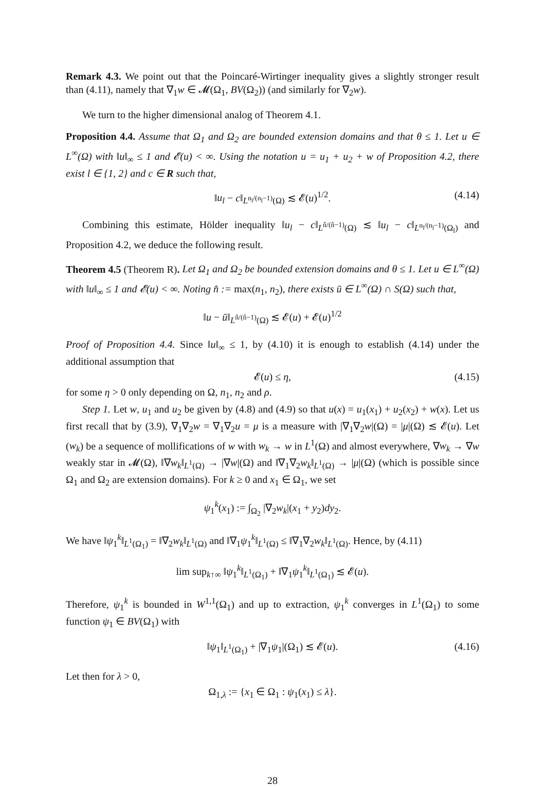Remark 4.3. We point out that the Poincaré-Wirtinger inequality gives a slightly stronger result than (4.11), namely that ∇<sub>1</sub>w ∈ 𝓜(Ω<sub>1</sub>, BV(Ω<sub>2</sub>)) (and similarly for ∇<sub>2</sub>w).
We turn to the higher dimensional analog of Theorem 4.1.
Proposition 4.4. Assume that Ω<sub>1</sub> and Ω<sub>2</sub> are bounded extension domains and that θ ≤ 1. Let u ∈ L<sup>∞</sup>(Ω) with ‖u‖<sub>∞</sub> ≤ 1 and 𝓔(u) < ∞. Using the notation u = u<sub>1</sub> + u<sub>2</sub> + w of Proposition 4.2, there exist l ∈ {1, 2} and c ∈ R such that,
‖u<sub>l</sub> − c‖<sub>L<sup>n<sub>l</sub>/(n<sub>l</sub>−1)</sup>(Ω)</sub> ≲ 𝓔(u)<sup>1/2</sup>. (4.14)
Combining this estimate, Hölder inequality ‖u<sub>l</sub> − c‖<sub>L<sup>n̂/(n̂−1)</sup>(Ω)</sub> ≲ ‖u<sub>l</sub> − c‖<sub>L<sup>n<sub>l</sub>/(n<sub>l</sub>−1)</sup>(Ω<sub>l</sub>)</sub> and Proposition 4.2, we deduce the following result.
Theorem 4.5 (Theorem R). Let Ω<sub>1</sub> and Ω<sub>2</sub> be bounded extension domains and θ ≤ 1. Let u ∈ L<sup>∞</sup>(Ω) with ‖u‖<sub>∞</sub> ≤ 1 and 𝓔(u) < ∞. Noting n̂ := max(n<sub>1</sub>, n<sub>2</sub>), there exists ū ∈ L<sup>∞</sup>(Ω) ∩ S(Ω) such that,
‖u − ū‖<sub>L<sup>n̂/(n̂−1)</sup>(Ω)</sub> ≲ 𝓔(u) + 𝓔(u)<sup>1/2</sup>
Proof of Proposition 4.4. Since ‖u‖<sub>∞</sub> ≤ 1, by (4.10) it is enough to establish (4.14) under the additional assumption that
𝓔(u) ≤ η, (4.15)
for some η > 0 only depending on Ω, n<sub>1</sub>, n<sub>2</sub> and ρ.
Step 1. Let w, u<sub>1</sub> and u<sub>2</sub> be given by (4.8) and (4.9) so that u(x) = u<sub>1</sub>(x<sub>1</sub>) + u<sub>2</sub>(x<sub>2</sub>) + w(x). Let us first recall that by (3.9), ∇<sub>1</sub>∇<sub>2</sub>w = ∇<sub>1</sub>∇<sub>2</sub>u = μ is a measure with |∇<sub>1</sub>∇<sub>2</sub>w|(Ω) = |μ|(Ω) ≲ 𝓔(u). Let (w<sub>k</sub>) be a sequence of mollifications of w with w<sub>k</sub> → w in L<sup>1</sup>(Ω) and almost everywhere, ∇w<sub>k</sub> → ∇w weakly star in 𝓜(Ω), ‖∇w<sub>k</sub>‖<sub>L<sup>1</sup>(Ω)</sub> → |∇w|(Ω) and ‖∇<sub>1</sub>∇<sub>2</sub>w<sub>k</sub>‖<sub>L<sup>1</sup>(Ω)</sub> → |μ|(Ω) (which is possible since Ω<sub>1</sub> and Ω<sub>2</sub> are extension domains). For k ≥ 0 and x<sub>1</sub> ∈ Ω<sub>1</sub>, we set
ψ<sub>1</sub><sup>k</sup>(x<sub>1</sub>) := ∫<sub>Ω<sub>2</sub></sub> |∇<sub>2</sub>w<sub>k</sub>|(x<sub>1</sub> + y<sub>2</sub>)dy<sub>2</sub>.
We have ‖ψ<sub>1</sub><sup>k</sup>‖<sub>L<sup>1</sup>(Ω<sub>1</sub>)</sub> = ‖∇<sub>2</sub>w<sub>k</sub>‖<sub>L<sup>1</sup>(Ω)</sub> and ‖∇<sub>1</sub>ψ<sub>1</sub><sup>k</sup>‖<sub>L<sup>1</sup>(Ω)</sub> ≤ ‖∇<sub>1</sub>∇<sub>2</sub>w<sub>k</sub>‖<sub>L<sup>1</sup>(Ω)</sub>. Hence, by (4.11)
lim sup<sub>k↑∞</sub> ‖ψ<sub>1</sub><sup>k</sup>‖<sub>L<sup>1</sup>(Ω<sub>1</sub>)</sub> + ‖∇<sub>1</sub>ψ<sub>1</sub><sup>k</sup>‖<sub>L<sup>1</sup>(Ω<sub>1</sub>)</sub> ≲ 𝓔(u).
Therefore, ψ<sub>1</sub><sup>k</sup> is bounded in W<sup>1,1</sup>(Ω<sub>1</sub>) and up to extraction, ψ<sub>1</sub><sup>k</sup> converges in L<sup>1</sup>(Ω<sub>1</sub>) to some function ψ<sub>1</sub> ∈ BV(Ω<sub>1</sub>) with
‖ψ<sub>1</sub>‖<sub>L<sup>1</sup>(Ω<sub>1</sub>)</sub> + |∇<sub>1</sub>ψ<sub>1</sub>|(Ω<sub>1</sub>) ≲ 𝓔(u). (4.16)
Let then for λ > 0,
Ω<sub>1,λ</sub> := {x<sub>1</sub> ∈ Ω<sub>1</sub> : ψ<sub>1</sub>(x<sub>1</sub>) ≤ λ}.
28